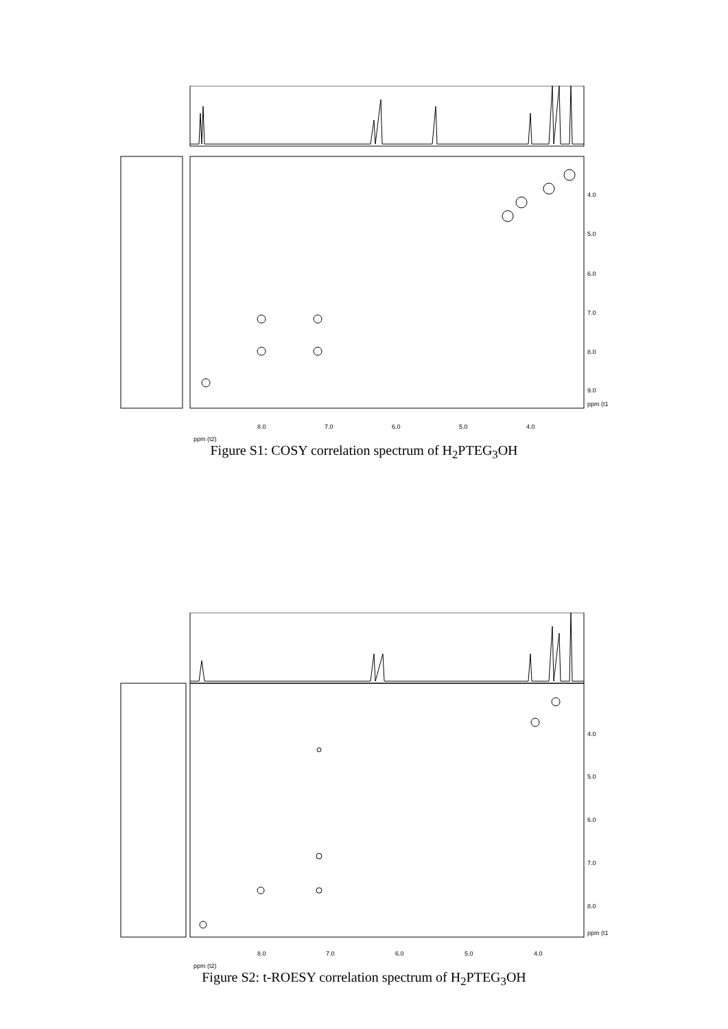4.0
5.0
6.0
7.0
8.0
9.0
ppm (t1
8.0
7.0
6.0
5.0
4.0
ppm (t2)
Figure S1: COSY correlation spectrum of H<sub>2</sub>PTEG<sub>3</sub>OH
4.0
5.0
6.0
7.0
8.0
ppm (t1
8.0
7.0
6.0
5.0
4.0
ppm (t2)
Figure S2: t-ROESY correlation spectrum of H<sub>2</sub>PTEG<sub>3</sub>OH